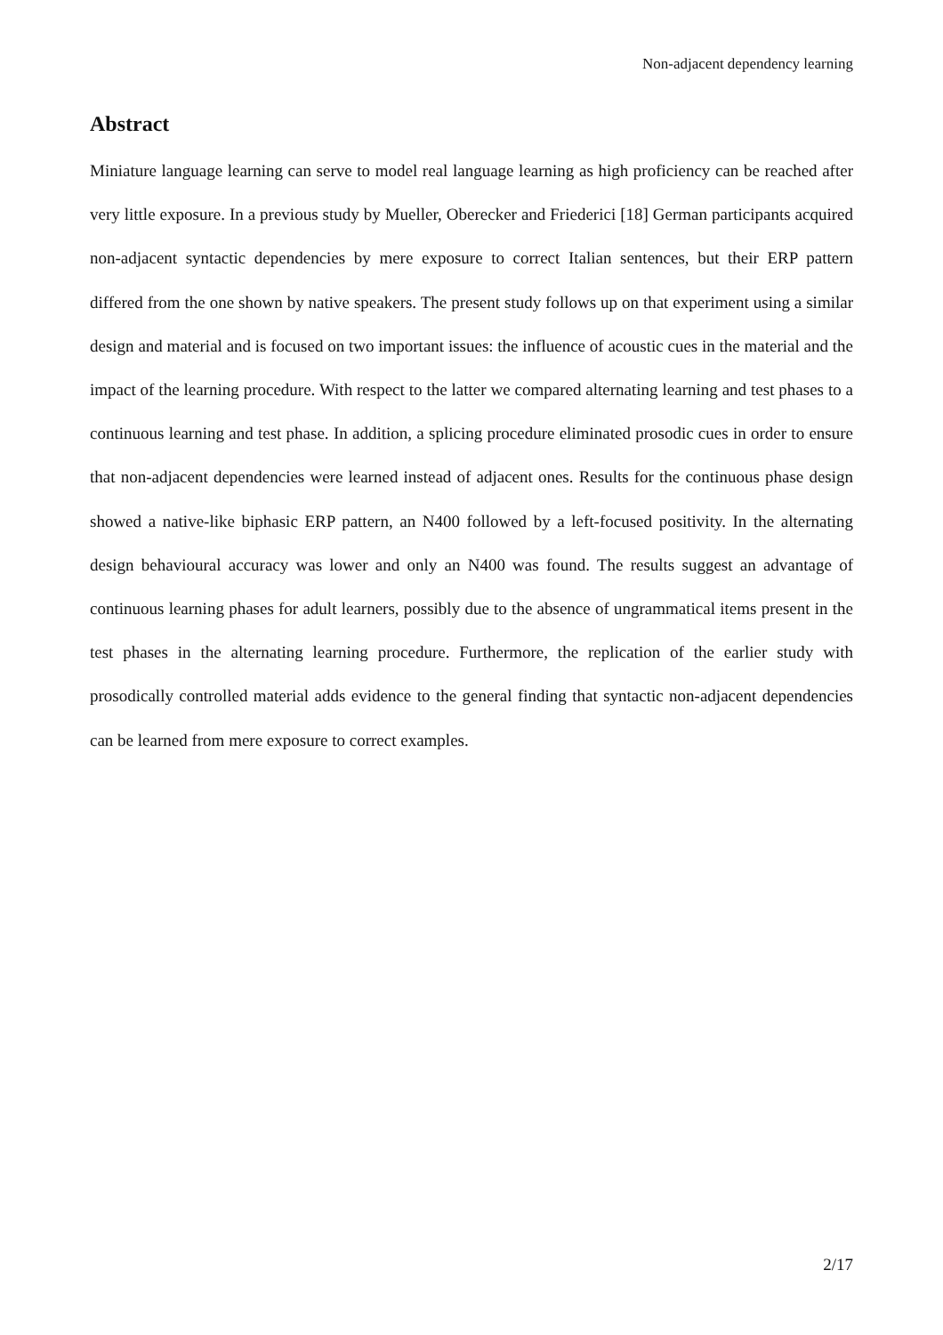Non-adjacent dependency learning
Abstract
Miniature language learning can serve to model real language learning as high proficiency can be reached after very little exposure. In a previous study by Mueller, Oberecker and Friederici [18] German participants acquired non-adjacent syntactic dependencies by mere exposure to correct Italian sentences, but their ERP pattern differed from the one shown by native speakers. The present study follows up on that experiment using a similar design and material and is focused on two important issues: the influence of acoustic cues in the material and the impact of the learning procedure. With respect to the latter we compared alternating learning and test phases to a continuous learning and test phase. In addition, a splicing procedure eliminated prosodic cues in order to ensure that non-adjacent dependencies were learned instead of adjacent ones. Results for the continuous phase design showed a native-like biphasic ERP pattern, an N400 followed by a left-focused positivity. In the alternating design behavioural accuracy was lower and only an N400 was found. The results suggest an advantage of continuous learning phases for adult learners, possibly due to the absence of ungrammatical items present in the test phases in the alternating learning procedure. Furthermore, the replication of the earlier study with prosodically controlled material adds evidence to the general finding that syntactic non-adjacent dependencies can be learned from mere exposure to correct examples.
2/17